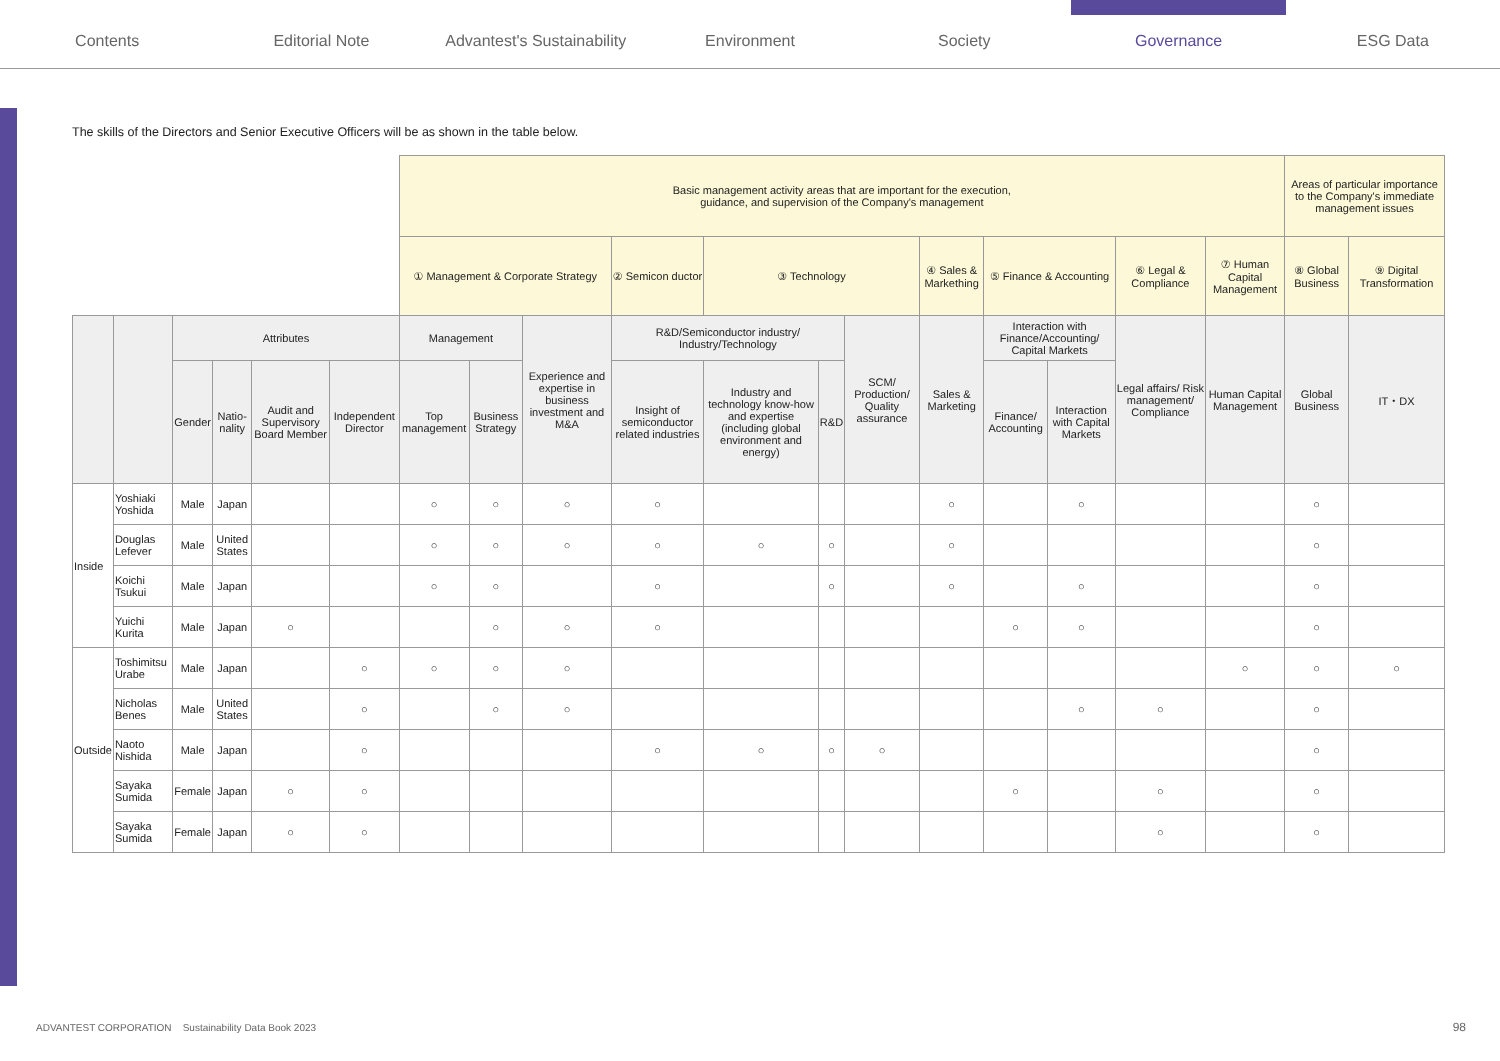Contents Editorial Note Advantest's Sustainability Environment Society Governance ESG Data
The skills of the Directors and Senior Executive Officers will be as shown in the table below.
| | | | | | | Basic management activity areas that are important for the execution, guidance, and supervision of the Company's management | | | | | | | | | | | | Areas of particular importance to the Company's immediate management issues | |
| --- | --- | --- | --- | --- | --- | --- | --- | --- | --- | --- | --- | --- | --- | --- | --- | --- | --- | --- | --- |
| | | | | | | ① Management & Corporate Strategy | | | ② Semicon ductor | ③ Technology | | | ④ Sales & Markething | ⑤ Finance & Accounting | | ⑥ Legal & Compliance | ⑦ Human Capital Management | ⑧ Global Business | ⑨ Digital Transformation |
| | | Attributes | | | | Management | | Experience and expertise in business investment and M&A | R&D/Semiconductor industry/ Industry/Technology | | | SCM/ Production/ Quality assurance | Sales & Marketing | Interaction with Finance/Accounting/ Capital Markets | | Legal affairs/ Risk management/ Compliance | Human Capital Management | Global Business | IT・DX |
| | | Gender | Natio-nality | Audit and Supervisory Board Member | Independent Director | Top management | Business Strategy | | Insight of semiconductor related industries | Industry and technology know-how and expertise (including global environment and energy) | R&D | | | Finance/ Accounting | Interaction with Capital Markets | | | | |
| Inside | Yoshiaki Yoshida | Male | Japan | | | ○ | ○ | ○ | ○ | | | | ○ | | ○ | | | ○ | |
| | Douglas Lefever | Male | United States | | | ○ | ○ | ○ | ○ | ○ | ○ | | ○ | | | | | ○ | |
| | Koichi Tsukui | Male | Japan | | | ○ | ○ | | ○ | | ○ | | ○ | | ○ | | | ○ | |
| | Yuichi Kurita | Male | Japan | ○ | | | ○ | ○ | ○ | | | | | ○ | ○ | | | ○ | |
| Outside | Toshimitsu Urabe | Male | Japan | | ○ | ○ | ○ | ○ | | | | | | | | | ○ | ○ | ○ |
| | Nicholas Benes | Male | United States | | ○ | | ○ | ○ | | | | | | | ○ | ○ | | ○ | |
| | Naoto Nishida | Male | Japan | | ○ | | | | ○ | ○ | ○ | ○ | | | | | | ○ | |
| | Sayaka Sumida | Female | Japan | ○ | ○ | | | | | | | | | ○ | | ○ | | ○ | |
| | Sayaka Sumida | Female | Japan | ○ | ○ | | | | | | | | | | | ○ | | ○ | |
ADVANTEST CORPORATION Sustainability Data Book 2023
98